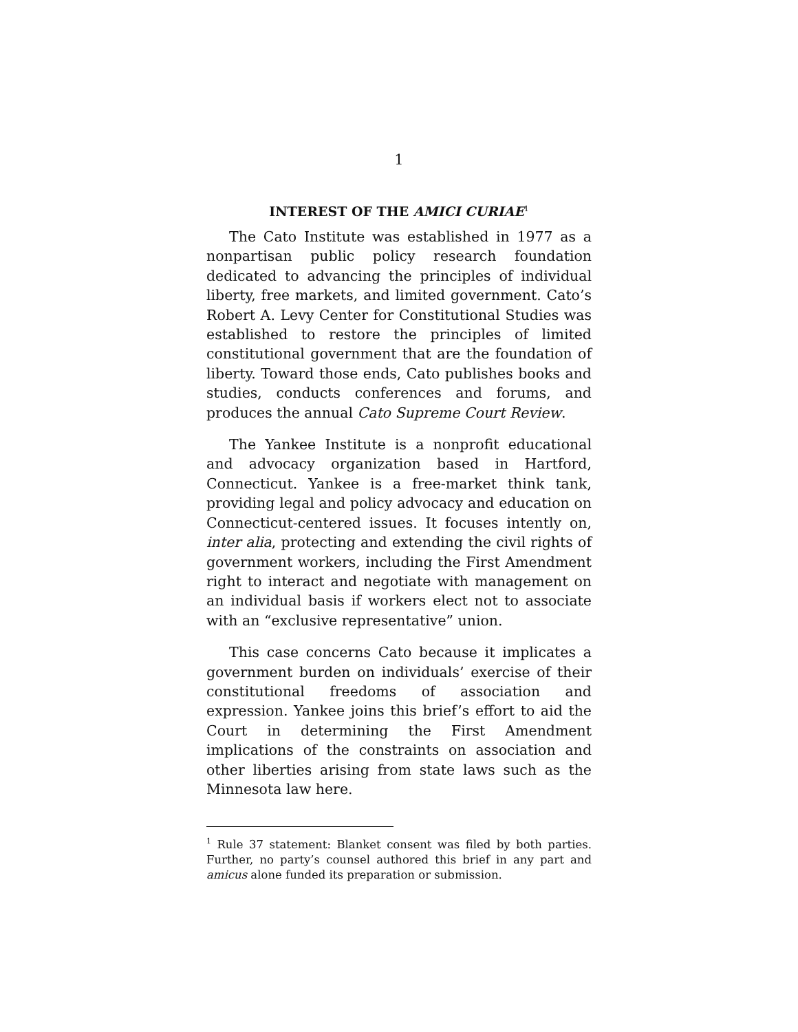1
INTEREST OF THE AMICI CURIAE<sup>1</sup>
The Cato Institute was established in 1977 as a nonpartisan public policy research foundation dedicated to advancing the principles of individual liberty, free markets, and limited government. Cato’s Robert A. Levy Center for Constitutional Studies was established to restore the principles of limited constitutional government that are the foundation of liberty. Toward those ends, Cato publishes books and studies, conducts conferences and forums, and produces the annual Cato Supreme Court Review.
The Yankee Institute is a nonprofit educational and advocacy organization based in Hartford, Connecticut. Yankee is a free-market think tank, providing legal and policy advocacy and education on Connecticut-centered issues. It focuses intently on, inter alia, protecting and extending the civil rights of government workers, including the First Amendment right to interact and negotiate with management on an individual basis if workers elect not to associate with an “exclusive representative” union.
This case concerns Cato because it implicates a government burden on individuals’ exercise of their constitutional freedoms of association and expression. Yankee joins this brief’s effort to aid the Court in determining the First Amendment implications of the constraints on association and other liberties arising from state laws such as the Minnesota law here.
<sup>1</sup> Rule 37 statement: Blanket consent was filed by both parties. Further, no party’s counsel authored this brief in any part and amicus alone funded its preparation or submission.